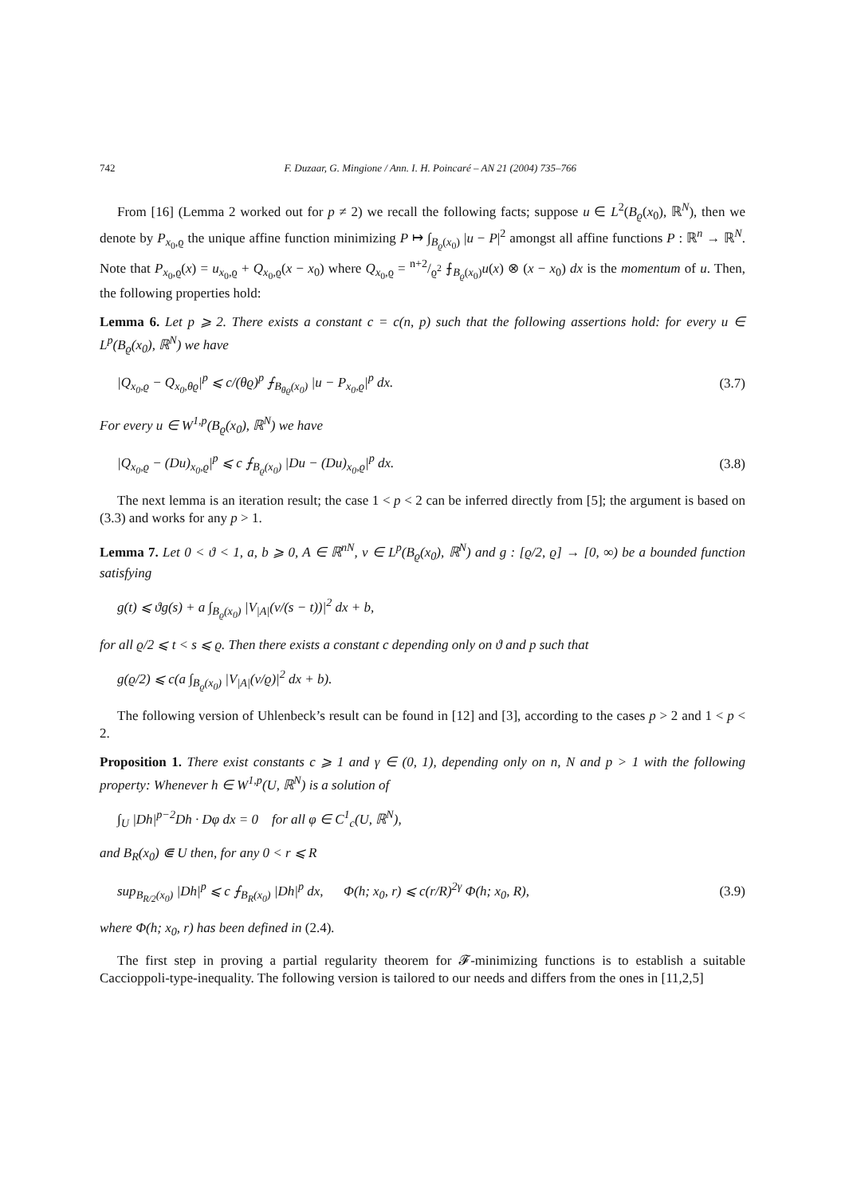742 F. Duzaar, G. Mingione / Ann. I. H. Poincaré – AN 21 (2004) 735–766
From [16] (Lemma 2 worked out for p ≠ 2) we recall the following facts; suppose u ∈ L<sup>2</sup>(B<sub>ϱ</sub>(x<sub>0</sub>), ℝ<sup>N</sup>), then we denote by P<sub>x<sub>0</sub>,ϱ</sub> the unique affine function minimizing P ↦ ∫<sub>B<sub>ϱ</sub>(x<sub>0</sub>)</sub> |u − P|<sup>2</sup> amongst all affine functions P : ℝ<sup>n</sup> → ℝ<sup>N</sup>. Note that P<sub>x<sub>0</sub>,ϱ</sub>(x) = u<sub>x<sub>0</sub>,ϱ</sub> + Q<sub>x<sub>0</sub>,ϱ</sub>(x − x<sub>0</sub>) where Q<sub>x<sub>0</sub>,ϱ</sub> = n+2/ϱ<sup>2</sup> ⨍<sub>B<sub>ϱ</sub>(x<sub>0</sub>)</sub>u(x) ⊗ (x − x<sub>0</sub>) dx is the momentum of u. Then, the following properties hold:
Lemma 6. Let p ⩾ 2. There exists a constant c = c(n, p) such that the following assertions hold: for every u ∈ L<sup>p</sup>(B<sub>ϱ</sub>(x<sub>0</sub>), ℝ<sup>N</sup>) we have
|Q<sub>x<sub>0</sub>,ϱ</sub> − Q<sub>x<sub>0</sub>,θϱ</sub>|<sup>p</sup> ⩽ c/(θϱ)<sup>p</sup> ⨍<sub>B<sub>θϱ</sub>(x<sub>0</sub>)</sub> |u − P<sub>x<sub>0</sub>,ϱ</sub>|<sup>p</sup> dx. (3.7)
For every u ∈ W<sup>1,p</sup>(B<sub>ϱ</sub>(x<sub>0</sub>), ℝ<sup>N</sup>) we have
|Q<sub>x<sub>0</sub>,ϱ</sub> − (Du)<sub>x<sub>0</sub>,ϱ</sub>|<sup>p</sup> ⩽ c ⨍<sub>B<sub>ϱ</sub>(x<sub>0</sub>)</sub> |Du − (Du)<sub>x<sub>0</sub>,ϱ</sub>|<sup>p</sup> dx. (3.8)
The next lemma is an iteration result; the case 1 < p < 2 can be inferred directly from [5]; the argument is based on (3.3) and works for any p > 1.
Lemma 7. Let 0 < ϑ < 1, a, b ⩾ 0, A ∈ ℝ<sup>nN</sup>, v ∈ L<sup>p</sup>(B<sub>ϱ</sub>(x<sub>0</sub>), ℝ<sup>N</sup>) and g : [ϱ/2, ϱ] → [0, ∞) be a bounded function satisfying
g(t) ⩽ ϑg(s) + a ∫<sub>B<sub>ϱ</sub>(x<sub>0</sub>)</sub> |V<sub>|A|</sub>(v/(s − t))|<sup>2</sup> dx + b,
for all ϱ/2 ⩽ t < s ⩽ ϱ. Then there exists a constant c depending only on ϑ and p such that
g(ϱ/2) ⩽ c(a ∫<sub>B<sub>ϱ</sub>(x<sub>0</sub>)</sub> |V<sub>|A|</sub>(v/ϱ)|<sup>2</sup> dx + b).
The following version of Uhlenbeck’s result can be found in [12] and [3], according to the cases p > 2 and 1 < p < 2.
Proposition 1. There exist constants c ⩾ 1 and γ ∈ (0, 1), depending only on n, N and p > 1 with the following property: Whenever h ∈ W<sup>1,p</sup>(U, ℝ<sup>N</sup>) is a solution of
∫<sub>U</sub> |Dh|<sup>p−2</sup>Dh · Dφ dx = 0 for all φ ∈ C<sup>1</sup><sub>c</sub>(U, ℝ<sup>N</sup>),
and B<sub>R</sub>(x<sub>0</sub>) ⋐ U then, for any 0 < r ⩽ R
sup<sub>B<sub>R/2</sub>(x<sub>0</sub>)</sub> |Dh|<sup>p</sup> ⩽ c ⨍<sub>B<sub>R</sub>(x<sub>0</sub>)</sub> |Dh|<sup>p</sup> dx, Φ(h; x<sub>0</sub>, r) ⩽ c(r/R)<sup>2γ</sup> Φ(h; x<sub>0</sub>, R), (3.9)
where Φ(h; x<sub>0</sub>, r) has been defined in (2.4).
The first step in proving a partial regularity theorem for 𝓕-minimizing functions is to establish a suitable Caccioppoli-type-inequality. The following version is tailored to our needs and differs from the ones in [11,2,5]